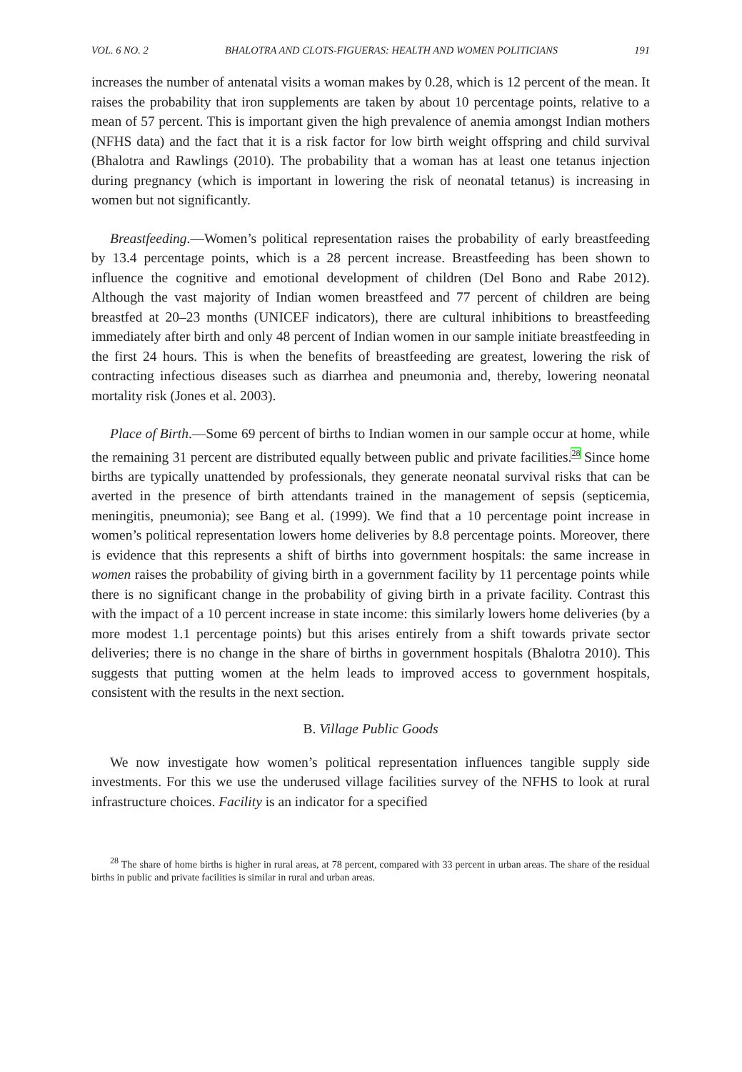VOL. 6 NO. 2 BHALOTRA AND CLOTS-FIGUERAS: HEALTH AND WOMEN POLITICIANS 191
increases the number of antenatal visits a woman makes by 0.28, which is 12 percent of the mean. It raises the probability that iron supplements are taken by about 10 percentage points, relative to a mean of 57 percent. This is important given the high prevalence of anemia amongst Indian mothers (NFHS data) and the fact that it is a risk factor for low birth weight offspring and child survival (Bhalotra and Rawlings (2010). The probability that a woman has at least one tetanus injection during pregnancy (which is important in lowering the risk of neonatal tetanus) is increasing in women but not significantly.
Breastfeeding.—Women’s political representation raises the probability of early breastfeeding by 13.4 percentage points, which is a 28 percent increase. Breastfeeding has been shown to influence the cognitive and emotional development of children (Del Bono and Rabe 2012). Although the vast majority of Indian women breastfeed and 77 percent of children are being breastfed at 20–23 months (UNICEF indicators), there are cultural inhibitions to breastfeeding immediately after birth and only 48 percent of Indian women in our sample initiate breastfeeding in the first 24 hours. This is when the benefits of breastfeeding are greatest, lowering the risk of contracting infectious diseases such as diarrhea and pneumonia and, thereby, lowering neonatal mortality risk (Jones et al. 2003).
Place of Birth.—Some 69 percent of births to Indian women in our sample occur at home, while the remaining 31 percent are distributed equally between public and private facilities.<sup>28</sup> Since home births are typically unattended by professionals, they generate neonatal survival risks that can be averted in the presence of birth attendants trained in the management of sepsis (septicemia, meningitis, pneumonia); see Bang et al. (1999). We find that a 10 percentage point increase in women’s political representation lowers home deliveries by 8.8 percentage points. Moreover, there is evidence that this represents a shift of births into government hospitals: the same increase in women raises the probability of giving birth in a government facility by 11 percentage points while there is no significant change in the probability of giving birth in a private facility. Contrast this with the impact of a 10 percent increase in state income: this similarly lowers home deliveries (by a more modest 1.1 percentage points) but this arises entirely from a shift towards private sector deliveries; there is no change in the share of births in government hospitals (Bhalotra 2010). This suggests that putting women at the helm leads to improved access to government hospitals, consistent with the results in the next section.
B. Village Public Goods
We now investigate how women’s political representation influences tangible supply side investments. For this we use the underused village facilities survey of the NFHS to look at rural infrastructure choices. Facility is an indicator for a specified
<sup>28</sup> The share of home births is higher in rural areas, at 78 percent, compared with 33 percent in urban areas. The share of the residual births in public and private facilities is similar in rural and urban areas.